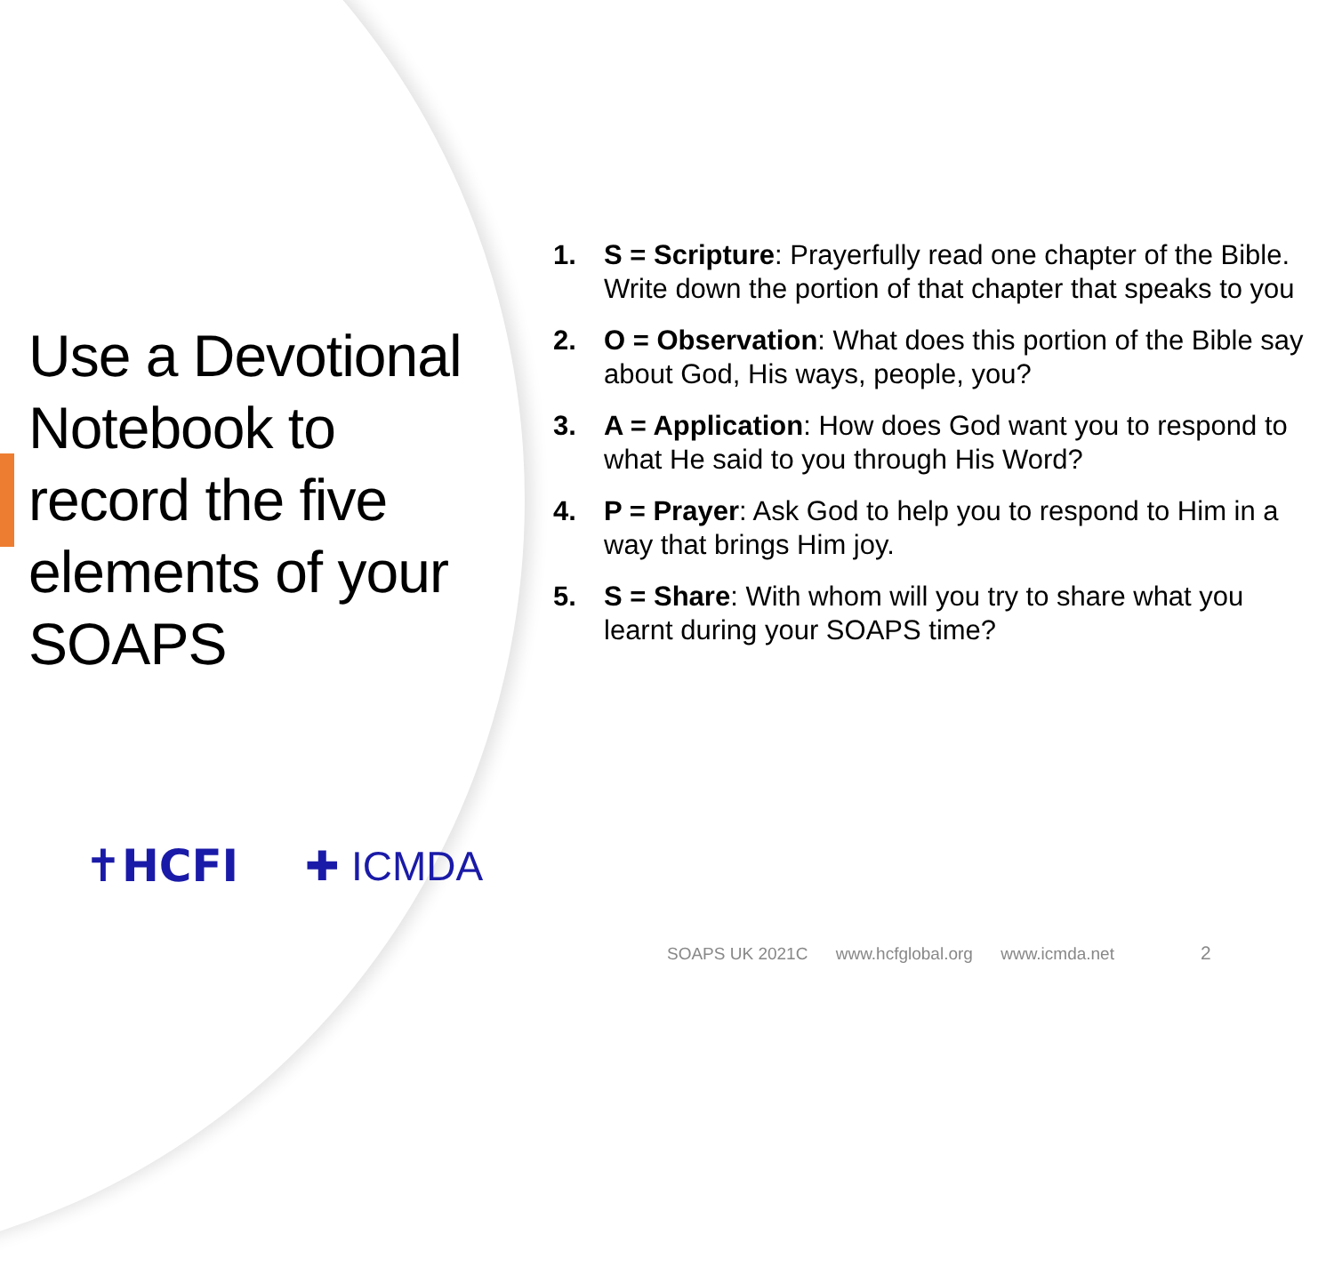Use a Devotional Notebook to record the five elements of your SOAPS
✝HCFI ✚ ICMDA
1. S = Scripture: Prayerfully read one chapter of the Bible. Write down the portion of that chapter that speaks to you
2. O = Observation: What does this portion of the Bible say about God, His ways, people, you?
3. A = Application: How does God want you to respond to what He said to you through His Word?
4. P = Prayer: Ask God to help you to respond to Him in a way that brings Him joy.
5. S = Share: With whom will you try to share what you learnt during your SOAPS time?
SOAPS UK 2021C www.hcfglobal.org www.icmda.net
2